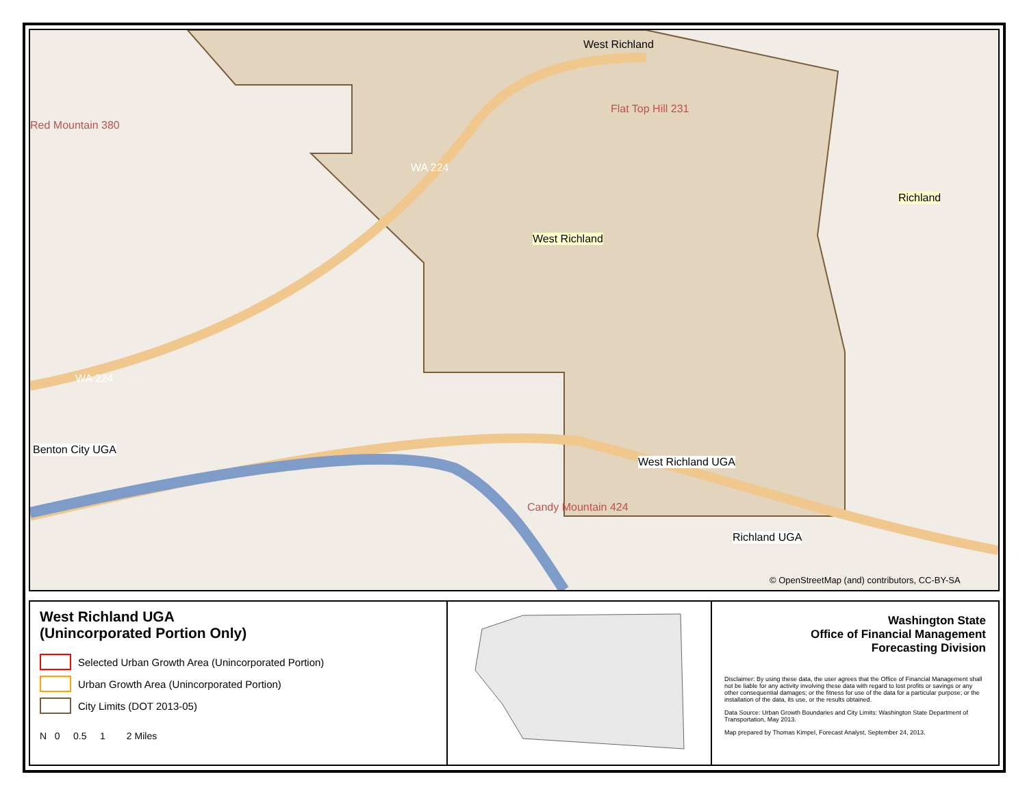Red Mountain 380
West Richland
Flat Top Hill 231
WA 224
Richland
West Richland
WA 224
Benton City UGA
West Richland UGA
Candy Mountain 424
Richland UGA
© OpenStreetMap (and) contributors, CC-BY-SA
West Richland UGA
(Unincorporated Portion Only)
Selected Urban Growth Area (Unincorporated Portion)
Urban Growth Area (Unincorporated Portion)
City Limits (DOT 2013-05)
N 0 0.5 1 2 Miles
Washington State
Office of Financial Management
Forecasting Division
Disclaimer: By using these data, the user agrees that the Office of Financial Management shall not be liable for any activity involving these data with regard to lost profits or savings or any other consequential damages; or the fitness for use of the data for a particular purpose; or the installation of the data, its use, or the results obtained.
Data Source: Urban Growth Boundaries and City Limits: Washington State Department of Transportation, May 2013.
Map prepared by Thomas Kimpel, Forecast Analyst, September 24, 2013.